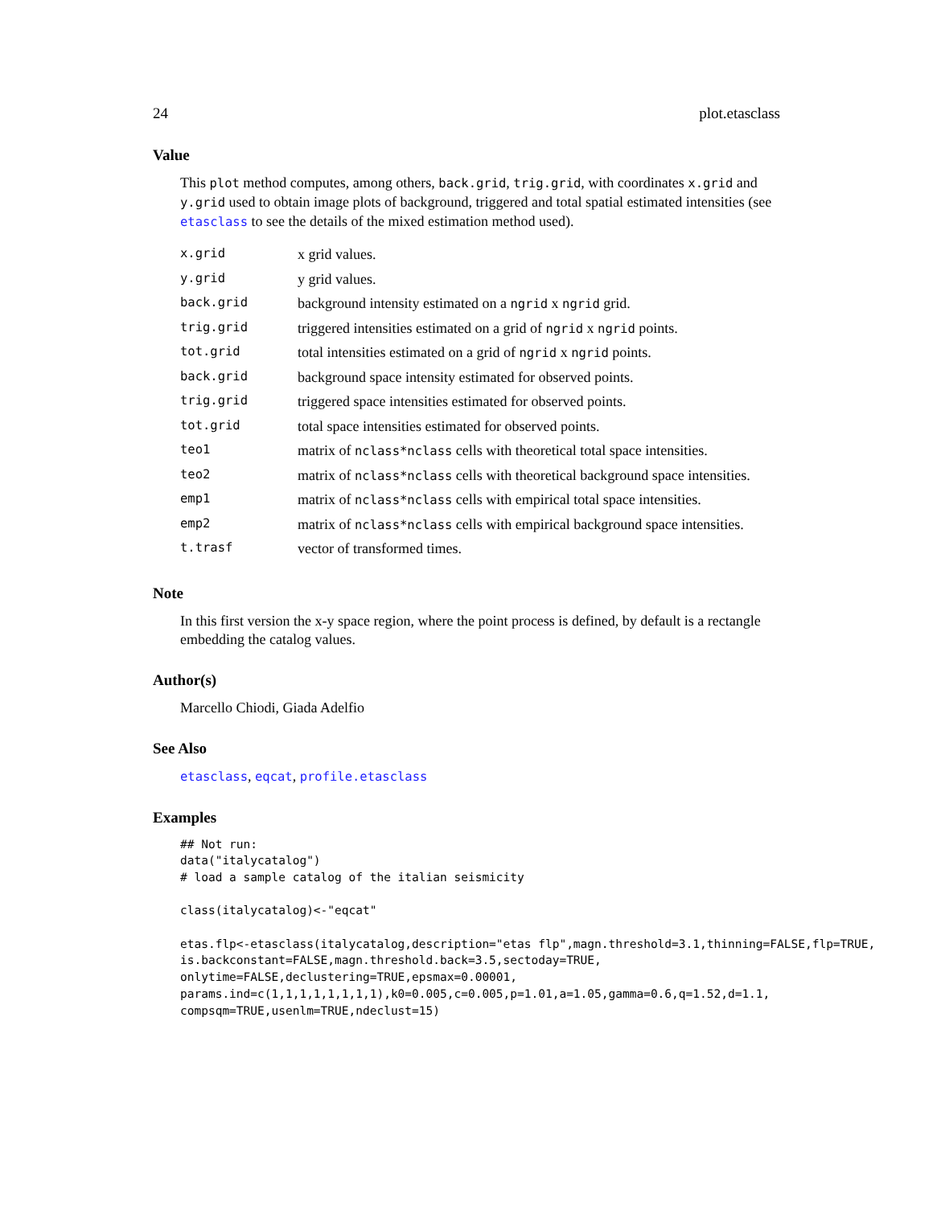24 plot.etasclass
Value
This plot method computes, among others, back.grid, trig.grid, with coordinates x.grid and y.grid used to obtain image plots of background, triggered and total spatial estimated intensities (see etasclass to see the details of the mixed estimation method used).
| x.grid | x grid values. |
| y.grid | y grid values. |
| back.grid | background intensity estimated on a ngrid x ngrid grid. |
| trig.grid | triggered intensities estimated on a grid of ngrid x ngrid points. |
| tot.grid | total intensities estimated on a grid of ngrid x ngrid points. |
| back.grid | background space intensity estimated for observed points. |
| trig.grid | triggered space intensities estimated for observed points. |
| tot.grid | total space intensities estimated for observed points. |
| teo1 | matrix of nclass*nclass cells with theoretical total space intensities. |
| teo2 | matrix of nclass*nclass cells with theoretical background space intensities. |
| emp1 | matrix of nclass*nclass cells with empirical total space intensities. |
| emp2 | matrix of nclass*nclass cells with empirical background space intensities. |
| t.trasf | vector of transformed times. |
Note
In this first version the x-y space region, where the point process is defined, by default is a rectangle embedding the catalog values.
Author(s)
Marcello Chiodi, Giada Adelfio
See Also
etasclass, eqcat, profile.etasclass
Examples
## Not run:
data("italycatalog")
# load a sample catalog of the italian seismicity

class(italycatalog)<-"eqcat"

etas.flp<-etasclass(italycatalog,description="etas flp",magn.threshold=3.1,thinning=FALSE,flp=TRUE,
is.backconstant=FALSE,magn.threshold.back=3.5,sectoday=TRUE,
onlytime=FALSE,declustering=TRUE,epsmax=0.00001,
params.ind=c(1,1,1,1,1,1,1,1),k0=0.005,c=0.005,p=1.01,a=1.05,gamma=0.6,q=1.52,d=1.1,
compsqm=TRUE,usenlm=TRUE,ndeclust=15)